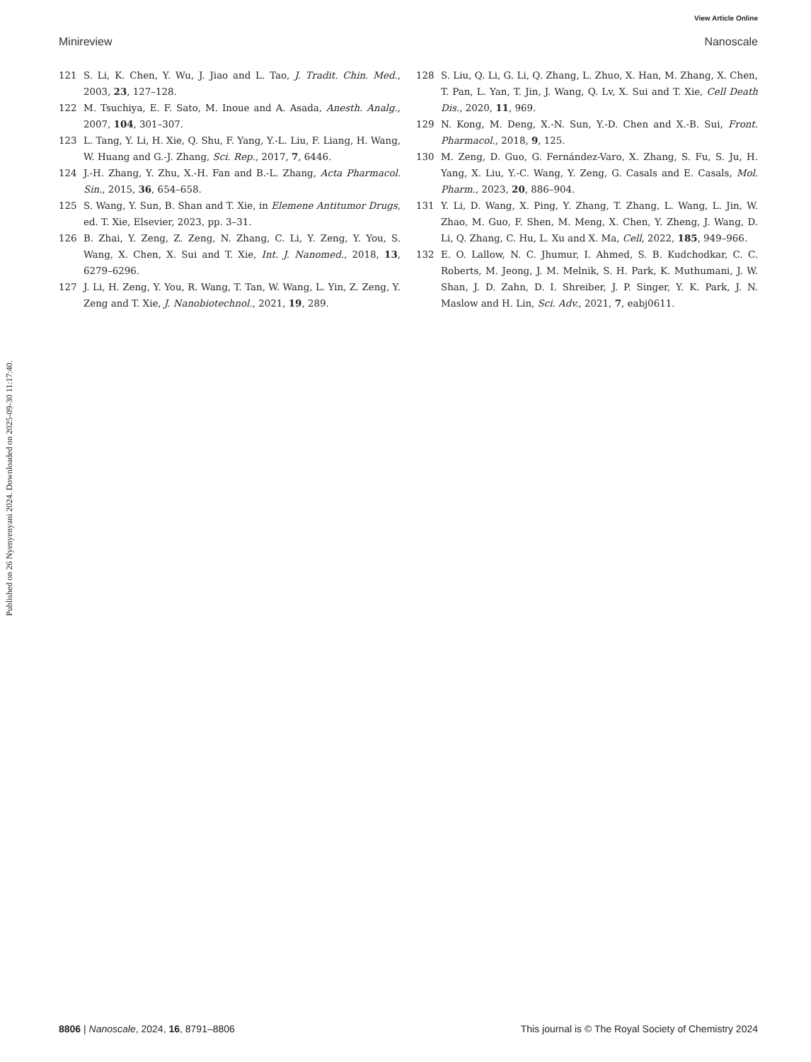View Article Online
Minireview Nanoscale
Published on 26 Nyenyenyani 2024. Downloaded on 2025-09-30 11:17:40.
121 S. Li, K. Chen, Y. Wu, J. Jiao and L. Tao, J. Tradit. Chin. Med., 2003, 23, 127–128.
122 M. Tsuchiya, E. F. Sato, M. Inoue and A. Asada, Anesth. Analg., 2007, 104, 301–307.
123 L. Tang, Y. Li, H. Xie, Q. Shu, F. Yang, Y.-L. Liu, F. Liang, H. Wang, W. Huang and G.-J. Zhang, Sci. Rep., 2017, 7, 6446.
124 J.-H. Zhang, Y. Zhu, X.-H. Fan and B.-L. Zhang, Acta Pharmacol. Sin., 2015, 36, 654–658.
125 S. Wang, Y. Sun, B. Shan and T. Xie, in Elemene Antitumor Drugs, ed. T. Xie, Elsevier, 2023, pp. 3–31.
126 B. Zhai, Y. Zeng, Z. Zeng, N. Zhang, C. Li, Y. Zeng, Y. You, S. Wang, X. Chen, X. Sui and T. Xie, Int. J. Nanomed., 2018, 13, 6279–6296.
127 J. Li, H. Zeng, Y. You, R. Wang, T. Tan, W. Wang, L. Yin, Z. Zeng, Y. Zeng and T. Xie, J. Nanobiotechnol., 2021, 19, 289.
128 S. Liu, Q. Li, G. Li, Q. Zhang, L. Zhuo, X. Han, M. Zhang, X. Chen, T. Pan, L. Yan, T. Jin, J. Wang, Q. Lv, X. Sui and T. Xie, Cell Death Dis., 2020, 11, 969.
129 N. Kong, M. Deng, X.-N. Sun, Y.-D. Chen and X.-B. Sui, Front. Pharmacol., 2018, 9, 125.
130 M. Zeng, D. Guo, G. Fernández-Varo, X. Zhang, S. Fu, S. Ju, H. Yang, X. Liu, Y.-C. Wang, Y. Zeng, G. Casals and E. Casals, Mol. Pharm., 2023, 20, 886–904.
131 Y. Li, D. Wang, X. Ping, Y. Zhang, T. Zhang, L. Wang, L. Jin, W. Zhao, M. Guo, F. Shen, M. Meng, X. Chen, Y. Zheng, J. Wang, D. Li, Q. Zhang, C. Hu, L. Xu and X. Ma, Cell, 2022, 185, 949–966.
132 E. O. Lallow, N. C. Jhumur, I. Ahmed, S. B. Kudchodkar, C. C. Roberts, M. Jeong, J. M. Melnik, S. H. Park, K. Muthumani, J. W. Shan, J. D. Zahn, D. I. Shreiber, J. P. Singer, Y. K. Park, J. N. Maslow and H. Lin, Sci. Adv., 2021, 7, eabj0611.
8806 | Nanoscale, 2024, 16, 8791–8806 This journal is © The Royal Society of Chemistry 2024